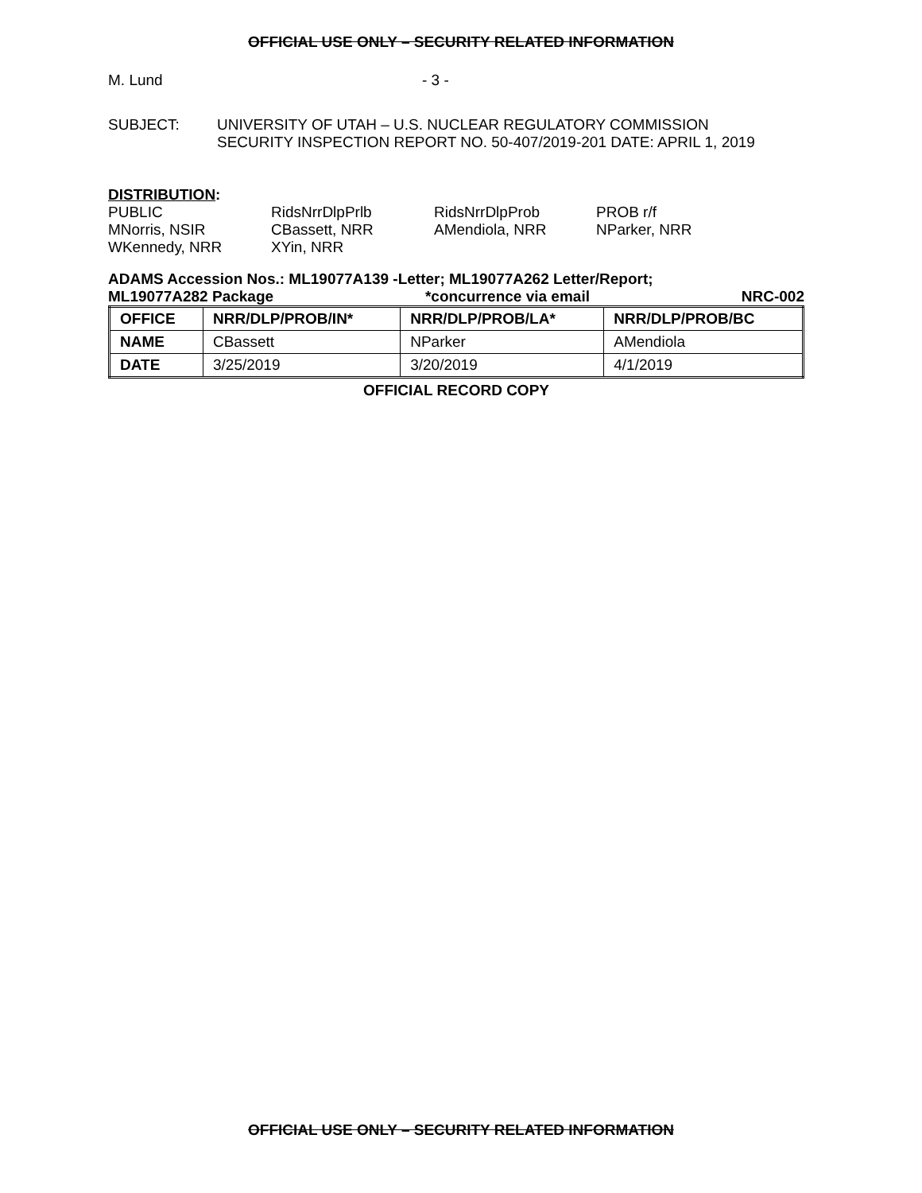OFFICIAL USE ONLY – SECURITY RELATED INFORMATION
M. Lund - 3 -
SUBJECT: UNIVERSITY OF UTAH – U.S. NUCLEAR REGULATORY COMMISSION
SECURITY INSPECTION REPORT NO. 50-407/2019-201 DATE: APRIL 1, 2019
DISTRIBUTION:
PUBLIC RidsNrrDlpPrlb RidsNrrDlpProb PROB r/f
MNorris, NSIR CBassett, NRR AMendiola, NRR NParker, NRR
WKennedy, NRR XYin, NRR
ADAMS Accession Nos.: ML19077A139 -Letter; ML19077A262 Letter/Report;
ML19077A282 Package *concurrence via email NRC-002
| OFFICE | NRR/DLP/PROB/IN* | NRR/DLP/PROB/LA* | NRR/DLP/PROB/BC |
| --- | --- | --- | --- |
| NAME | CBassett | NParker | AMendiola |
| DATE | 3/25/2019 | 3/20/2019 | 4/1/2019 |
OFFICIAL RECORD COPY
OFFICIAL USE ONLY – SECURITY RELATED INFORMATION